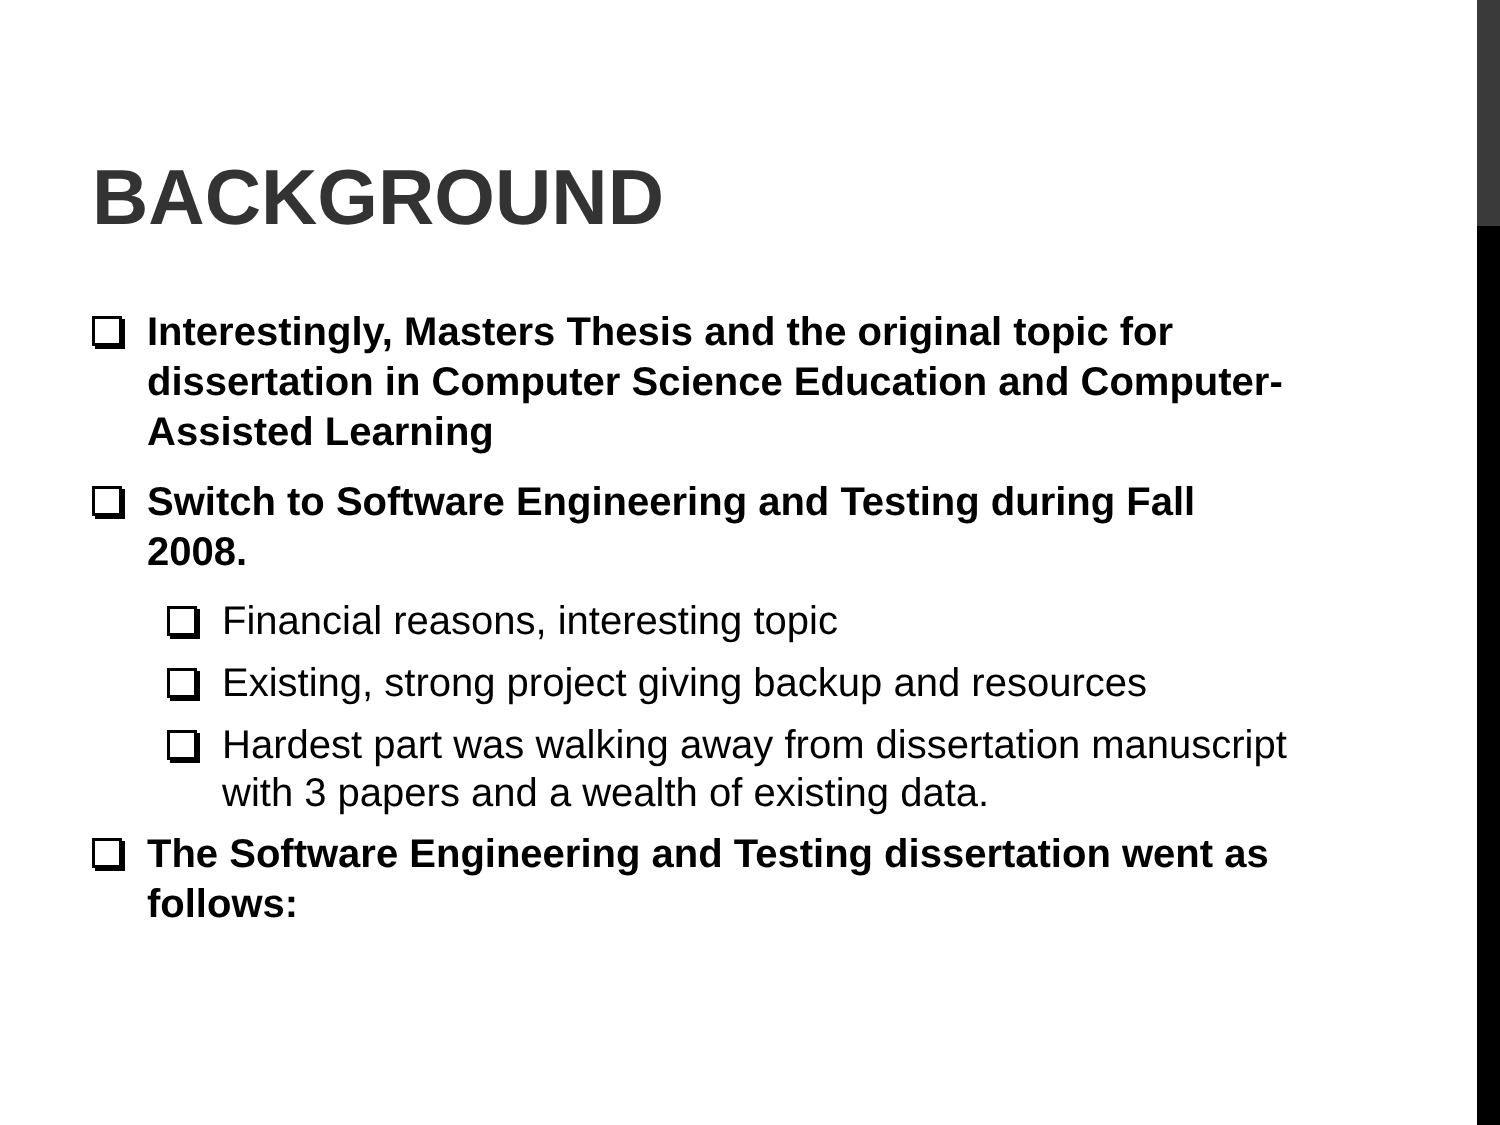BACKGROUND
Interestingly, Masters Thesis and the original topic for dissertation in Computer Science Education and Computer-Assisted Learning
Switch to Software Engineering and Testing during Fall 2008.
Financial reasons, interesting topic
Existing, strong project giving backup and resources
Hardest part was walking away from dissertation manuscript with 3 papers and a wealth of existing data.
The Software Engineering and Testing dissertation went as follows: